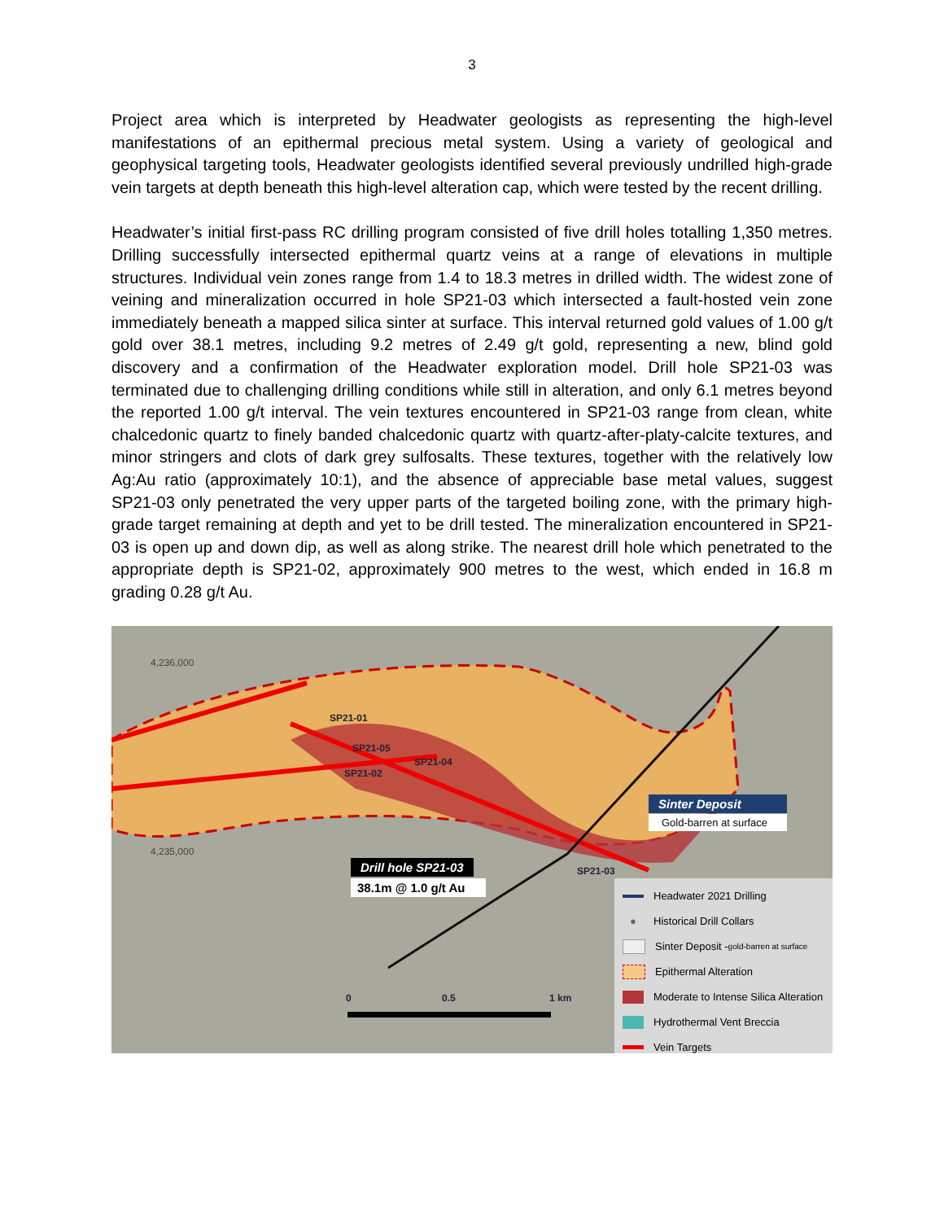3
Project area which is interpreted by Headwater geologists as representing the high-level manifestations of an epithermal precious metal system. Using a variety of geological and geophysical targeting tools, Headwater geologists identified several previously undrilled high-grade vein targets at depth beneath this high-level alteration cap, which were tested by the recent drilling.
Headwater’s initial first-pass RC drilling program consisted of five drill holes totalling 1,350 metres. Drilling successfully intersected epithermal quartz veins at a range of elevations in multiple structures. Individual vein zones range from 1.4 to 18.3 metres in drilled width. The widest zone of veining and mineralization occurred in hole SP21-03 which intersected a fault-hosted vein zone immediately beneath a mapped silica sinter at surface. This interval returned gold values of 1.00 g/t gold over 38.1 metres, including 9.2 metres of 2.49 g/t gold, representing a new, blind gold discovery and a confirmation of the Headwater exploration model. Drill hole SP21-03 was terminated due to challenging drilling conditions while still in alteration, and only 6.1 metres beyond the reported 1.00 g/t interval. The vein textures encountered in SP21-03 range from clean, white chalcedonic quartz to finely banded chalcedonic quartz with quartz-after-platy-calcite textures, and minor stringers and clots of dark grey sulfosalts. These textures, together with the relatively low Ag:Au ratio (approximately 10:1), and the absence of appreciable base metal values, suggest SP21-03 only penetrated the very upper parts of the targeted boiling zone, with the primary high-grade target remaining at depth and yet to be drill tested. The mineralization encountered in SP21-03 is open up and down dip, as well as along strike. The nearest drill hole which penetrated to the appropriate depth is SP21-02, approximately 900 metres to the west, which ended in 16.8 m grading 0.28 g/t Au.
4,236,000
4,235,000
SP21-01
SP21-05
SP21-04
SP21-02
SP21-03
Sinter Deposit
Gold-barren at surface
Drill hole SP21-03
38.1m @ 1.0 g/t Au
0 0.5 1 km
Headwater 2021 Drilling
● Historical Drill Collars
Sinter Deposit - gold-barren at surface
Epithermal Alteration
Moderate to Intense Silica Alteration
Hydrothermal Vent Breccia
Vein Targets